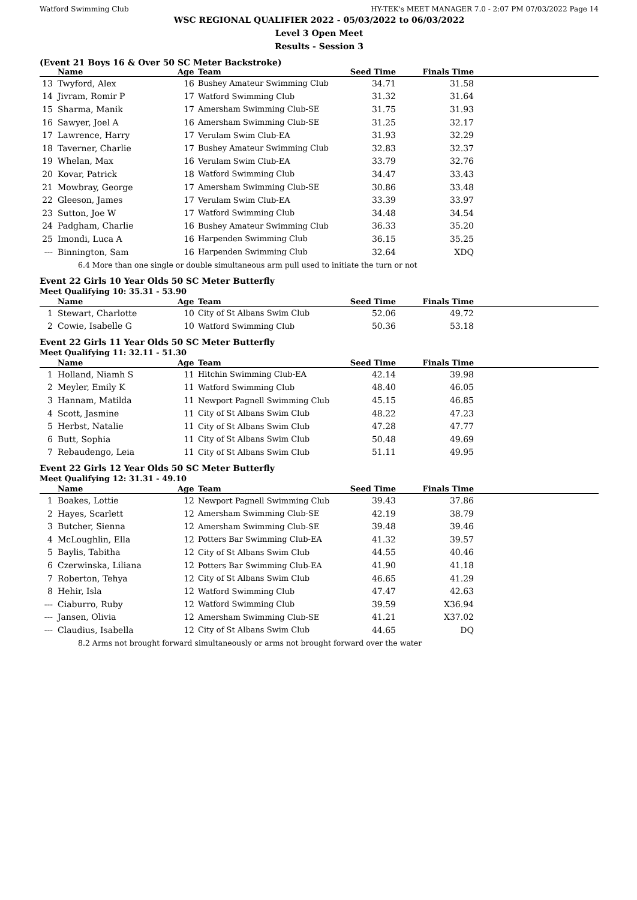Watford Swimming Club HY-TEK's MEET MANAGER 7.0 - 2:07 PM 07/03/2022 Page 14
WSC REGIONAL QUALIFIER 2022 - 05/03/2022 to 06/03/2022
Level 3 Open Meet
Results - Session 3
(Event 21 Boys 16 & Over 50 SC Meter Backstroke)
| | Name | Age | Team | Seed Time | Finals Time | |
| --- | --- | --- | --- | --- | --- | --- |
| 13 | Twyford, Alex | 16 | Bushey Amateur Swimming Club | 34.71 | 31.58 | |
| 14 | Jivram, Romir P | 17 | Watford Swimming Club | 31.32 | 31.64 | |
| 15 | Sharma, Manik | 17 | Amersham Swimming Club-SE | 31.75 | 31.93 | |
| 16 | Sawyer, Joel A | 16 | Amersham Swimming Club-SE | 31.25 | 32.17 | |
| 17 | Lawrence, Harry | 17 | Verulam Swim Club-EA | 31.93 | 32.29 | |
| 18 | Taverner, Charlie | 17 | Bushey Amateur Swimming Club | 32.83 | 32.37 | |
| 19 | Whelan, Max | 16 | Verulam Swim Club-EA | 33.79 | 32.76 | |
| 20 | Kovar, Patrick | 18 | Watford Swimming Club | 34.47 | 33.43 | |
| 21 | Mowbray, George | 17 | Amersham Swimming Club-SE | 30.86 | 33.48 | |
| 22 | Gleeson, James | 17 | Verulam Swim Club-EA | 33.39 | 33.97 | |
| 23 | Sutton, Joe W | 17 | Watford Swimming Club | 34.48 | 34.54 | |
| 24 | Padgham, Charlie | 16 | Bushey Amateur Swimming Club | 36.33 | 35.20 | |
| 25 | Imondi, Luca A | 16 | Harpenden Swimming Club | 36.15 | 35.25 | |
| --- | Binnington, Sam | 16 | Harpenden Swimming Club | 32.64 | XDQ | |
| 6.4 More than one single or double simultaneous arm pull used to initiate the turn or not | | | | | | |
Event 22 Girls 10 Year Olds 50 SC Meter Butterfly
Meet Qualifying 10: 35.31 - 53.90
| | Name | Age | Team | Seed Time | Finals Time | |
| --- | --- | --- | --- | --- | --- | --- |
| 1 | Stewart, Charlotte | 10 | City of St Albans Swim Club | 52.06 | 49.72 | |
| 2 | Cowie, Isabelle G | 10 | Watford Swimming Club | 50.36 | 53.18 | |
Event 22 Girls 11 Year Olds 50 SC Meter Butterfly
Meet Qualifying 11: 32.11 - 51.30
| | Name | Age | Team | Seed Time | Finals Time | |
| --- | --- | --- | --- | --- | --- | --- |
| 1 | Holland, Niamh S | 11 | Hitchin Swimming Club-EA | 42.14 | 39.98 | |
| 2 | Meyler, Emily K | 11 | Watford Swimming Club | 48.40 | 46.05 | |
| 3 | Hannam, Matilda | 11 | Newport Pagnell Swimming Club | 45.15 | 46.85 | |
| 4 | Scott, Jasmine | 11 | City of St Albans Swim Club | 48.22 | 47.23 | |
| 5 | Herbst, Natalie | 11 | City of St Albans Swim Club | 47.28 | 47.77 | |
| 6 | Butt, Sophia | 11 | City of St Albans Swim Club | 50.48 | 49.69 | |
| 7 | Rebaudengo, Leia | 11 | City of St Albans Swim Club | 51.11 | 49.95 | |
Event 22 Girls 12 Year Olds 50 SC Meter Butterfly
Meet Qualifying 12: 31.31 - 49.10
| | Name | Age | Team | Seed Time | Finals Time | |
| --- | --- | --- | --- | --- | --- | --- |
| 1 | Boakes, Lottie | 12 | Newport Pagnell Swimming Club | 39.43 | 37.86 | |
| 2 | Hayes, Scarlett | 12 | Amersham Swimming Club-SE | 42.19 | 38.79 | |
| 3 | Butcher, Sienna | 12 | Amersham Swimming Club-SE | 39.48 | 39.46 | |
| 4 | McLoughlin, Ella | 12 | Potters Bar Swimming Club-EA | 41.32 | 39.57 | |
| 5 | Baylis, Tabitha | 12 | City of St Albans Swim Club | 44.55 | 40.46 | |
| 6 | Czerwinska, Liliana | 12 | Potters Bar Swimming Club-EA | 41.90 | 41.18 | |
| 7 | Roberton, Tehya | 12 | City of St Albans Swim Club | 46.65 | 41.29 | |
| 8 | Hehir, Isla | 12 | Watford Swimming Club | 47.47 | 42.63 | |
| --- | Ciaburro, Ruby | 12 | Watford Swimming Club | 39.59 | X36.94 | |
| --- | Jansen, Olivia | 12 | Amersham Swimming Club-SE | 41.21 | X37.02 | |
| --- | Claudius, Isabella | 12 | City of St Albans Swim Club | 44.65 | DQ | |
| 8.2 Arms not brought forward simultaneously or arms not brought forward over the water | | | | | | |